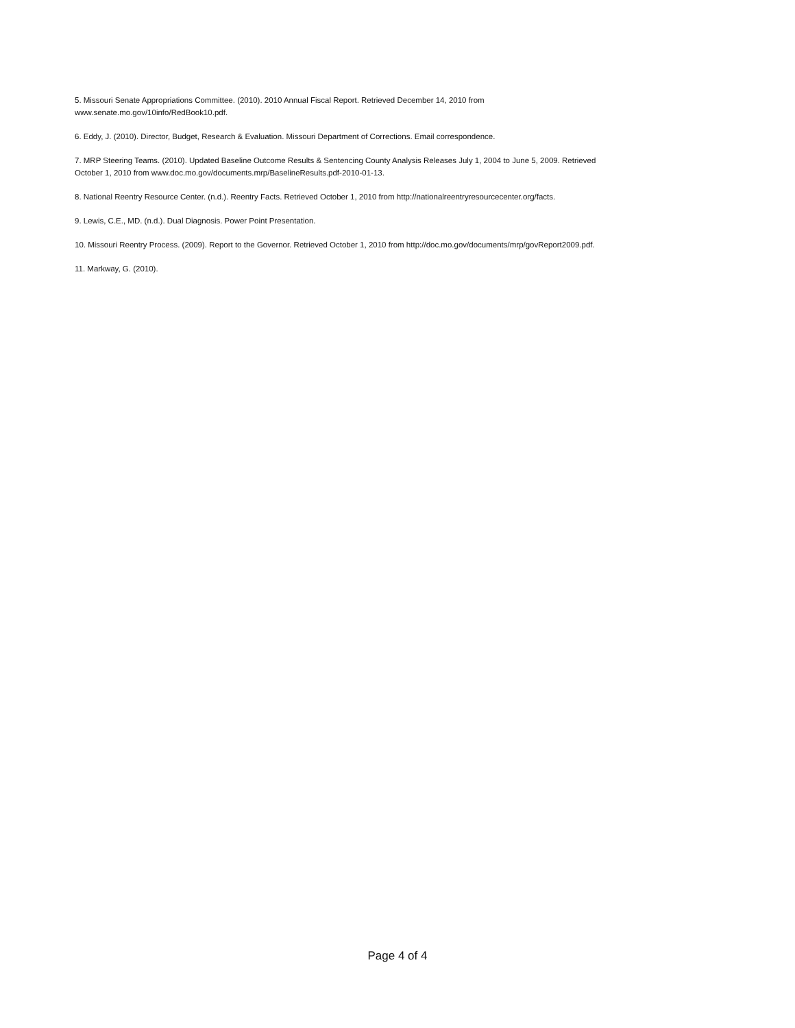5. Missouri Senate Appropriations Committee. (2010). 2010 Annual Fiscal Report. Retrieved December 14, 2010 from
www.senate.mo.gov/10info/RedBook10.pdf.
6. Eddy, J. (2010). Director, Budget, Research & Evaluation. Missouri Department of Corrections. Email correspondence.
7. MRP Steering Teams. (2010). Updated Baseline Outcome Results & Sentencing County Analysis Releases July 1, 2004 to June 5, 2009. Retrieved
October 1, 2010 from www.doc.mo.gov/documents.mrp/BaselineResults.pdf-2010-01-13.
8. National Reentry Resource Center. (n.d.). Reentry Facts. Retrieved October 1, 2010 from http://nationalreentryresourcecenter.org/facts.
9. Lewis, C.E., MD. (n.d.). Dual Diagnosis. Power Point Presentation.
10. Missouri Reentry Process. (2009). Report to the Governor. Retrieved October 1, 2010 from http://doc.mo.gov/documents/mrp/govReport2009.pdf.
11. Markway, G. (2010).
Page 4 of 4